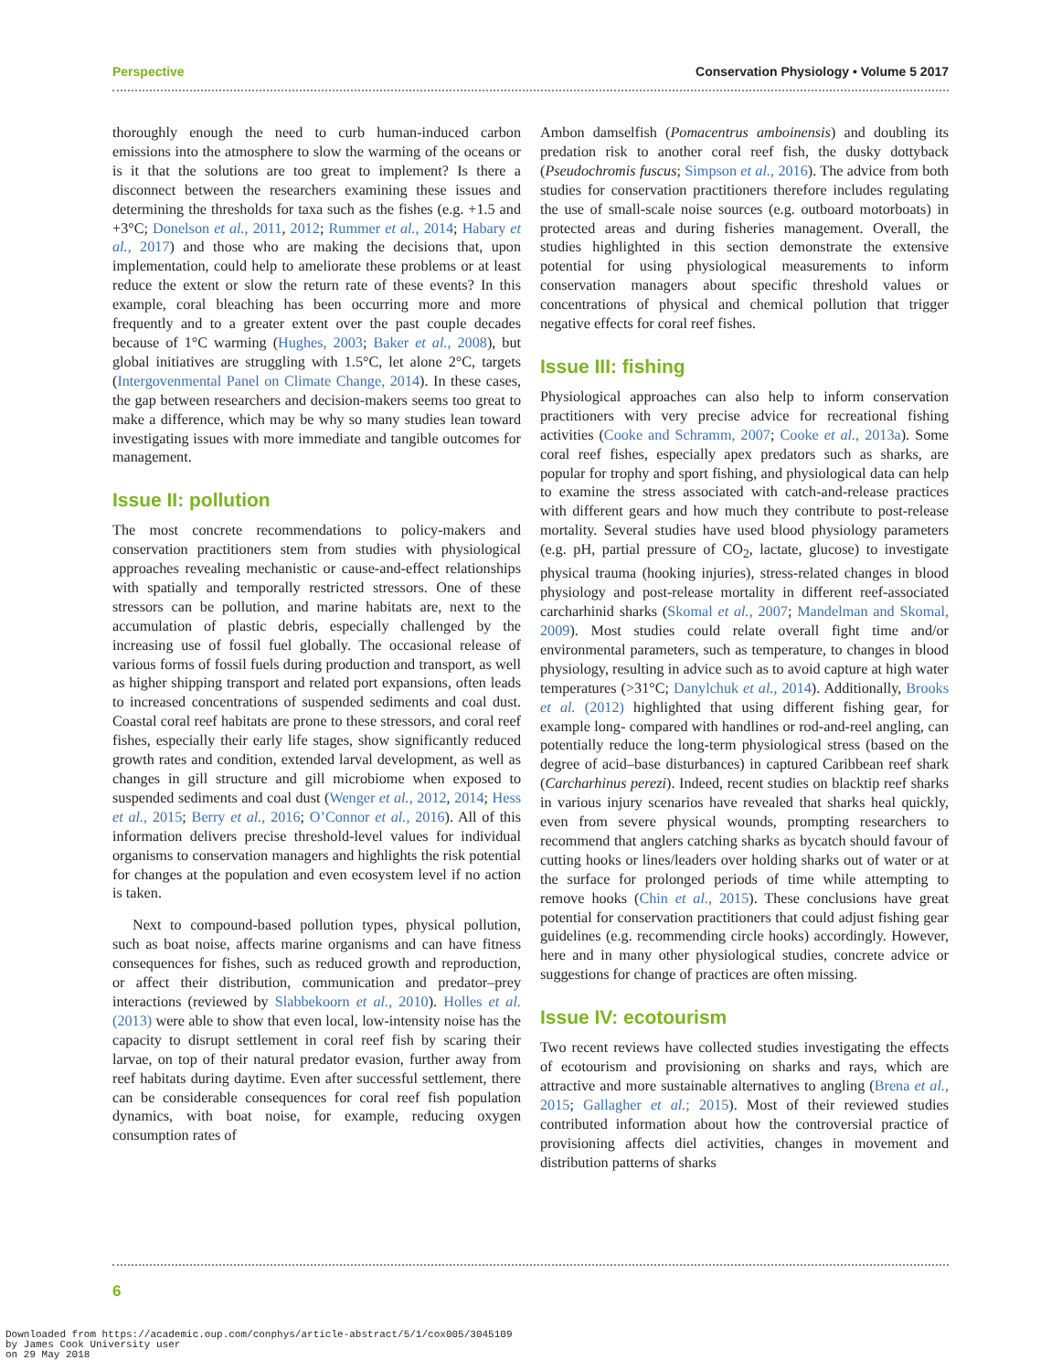Perspective Conservation Physiology • Volume 5 2017
thoroughly enough the need to curb human-induced carbon emissions into the atmosphere to slow the warming of the oceans or is it that the solutions are too great to implement? Is there a disconnect between the researchers examining these issues and determining the thresholds for taxa such as the fishes (e.g. +1.5 and +3°C; Donelson et al., 2011, 2012; Rummer et al., 2014; Habary et al., 2017) and those who are making the decisions that, upon implementation, could help to ameliorate these problems or at least reduce the extent or slow the return rate of these events? In this example, coral bleaching has been occurring more and more frequently and to a greater extent over the past couple decades because of 1°C warming (Hughes, 2003; Baker et al., 2008), but global initiatives are struggling with 1.5°C, let alone 2°C, targets (Intergovenmental Panel on Climate Change, 2014). In these cases, the gap between researchers and decision-makers seems too great to make a difference, which may be why so many studies lean toward investigating issues with more immediate and tangible outcomes for management.
Issue II: pollution
The most concrete recommendations to policy-makers and conservation practitioners stem from studies with physiological approaches revealing mechanistic or cause-and-effect relationships with spatially and temporally restricted stressors. One of these stressors can be pollution, and marine habitats are, next to the accumulation of plastic debris, especially challenged by the increasing use of fossil fuel globally. The occasional release of various forms of fossil fuels during production and transport, as well as higher shipping transport and related port expansions, often leads to increased concentrations of suspended sediments and coal dust. Coastal coral reef habitats are prone to these stressors, and coral reef fishes, especially their early life stages, show significantly reduced growth rates and condition, extended larval development, as well as changes in gill structure and gill microbiome when exposed to suspended sediments and coal dust (Wenger et al., 2012, 2014; Hess et al., 2015; Berry et al., 2016; O’Connor et al., 2016). All of this information delivers precise threshold-level values for individual organisms to conservation managers and highlights the risk potential for changes at the population and even ecosystem level if no action is taken.
Next to compound-based pollution types, physical pollution, such as boat noise, affects marine organisms and can have fitness consequences for fishes, such as reduced growth and reproduction, or affect their distribution, communication and predator–prey interactions (reviewed by Slabbekoorn et al., 2010). Holles et al. (2013) were able to show that even local, low-intensity noise has the capacity to disrupt settlement in coral reef fish by scaring their larvae, on top of their natural predator evasion, further away from reef habitats during daytime. Even after successful settlement, there can be considerable consequences for coral reef fish population dynamics, with boat noise, for example, reducing oxygen consumption rates of
Ambon damselfish (Pomacentrus amboinensis) and doubling its predation risk to another coral reef fish, the dusky dottyback (Pseudochromis fuscus; Simpson et al., 2016). The advice from both studies for conservation practitioners therefore includes regulating the use of small-scale noise sources (e.g. outboard motorboats) in protected areas and during fisheries management. Overall, the studies highlighted in this section demonstrate the extensive potential for using physiological measurements to inform conservation managers about specific threshold values or concentrations of physical and chemical pollution that trigger negative effects for coral reef fishes.
Issue III: fishing
Physiological approaches can also help to inform conservation practitioners with very precise advice for recreational fishing activities (Cooke and Schramm, 2007; Cooke et al., 2013a). Some coral reef fishes, especially apex predators such as sharks, are popular for trophy and sport fishing, and physiological data can help to examine the stress associated with catch-and-release practices with different gears and how much they contribute to post-release mortality. Several studies have used blood physiology parameters (e.g. pH, partial pressure of CO<sub>2</sub>, lactate, glucose) to investigate physical trauma (hooking injuries), stress-related changes in blood physiology and post-release mortality in different reef-associated carcharhinid sharks (Skomal et al., 2007; Mandelman and Skomal, 2009). Most studies could relate overall fight time and/or environmental parameters, such as temperature, to changes in blood physiology, resulting in advice such as to avoid capture at high water temperatures (>31°C; Danylchuk et al., 2014). Additionally, Brooks et al. (2012) highlighted that using different fishing gear, for example long- compared with handlines or rod-and-reel angling, can potentially reduce the long-term physiological stress (based on the degree of acid–base disturbances) in captured Caribbean reef shark (Carcharhinus perezi). Indeed, recent studies on blacktip reef sharks in various injury scenarios have revealed that sharks heal quickly, even from severe physical wounds, prompting researchers to recommend that anglers catching sharks as bycatch should favour of cutting hooks or lines/leaders over holding sharks out of water or at the surface for prolonged periods of time while attempting to remove hooks (Chin et al., 2015). These conclusions have great potential for conservation practitioners that could adjust fishing gear guidelines (e.g. recommending circle hooks) accordingly. However, here and in many other physiological studies, concrete advice or suggestions for change of practices are often missing.
Issue IV: ecotourism
Two recent reviews have collected studies investigating the effects of ecotourism and provisioning on sharks and rays, which are attractive and more sustainable alternatives to angling (Brena et al., 2015; Gallagher et al.; 2015). Most of their reviewed studies contributed information about how the controversial practice of provisioning affects diel activities, changes in movement and distribution patterns of sharks
6
Downloaded from https://academic.oup.com/conphys/article-abstract/5/1/cox005/3045109
by James Cook University user
on 29 May 2018